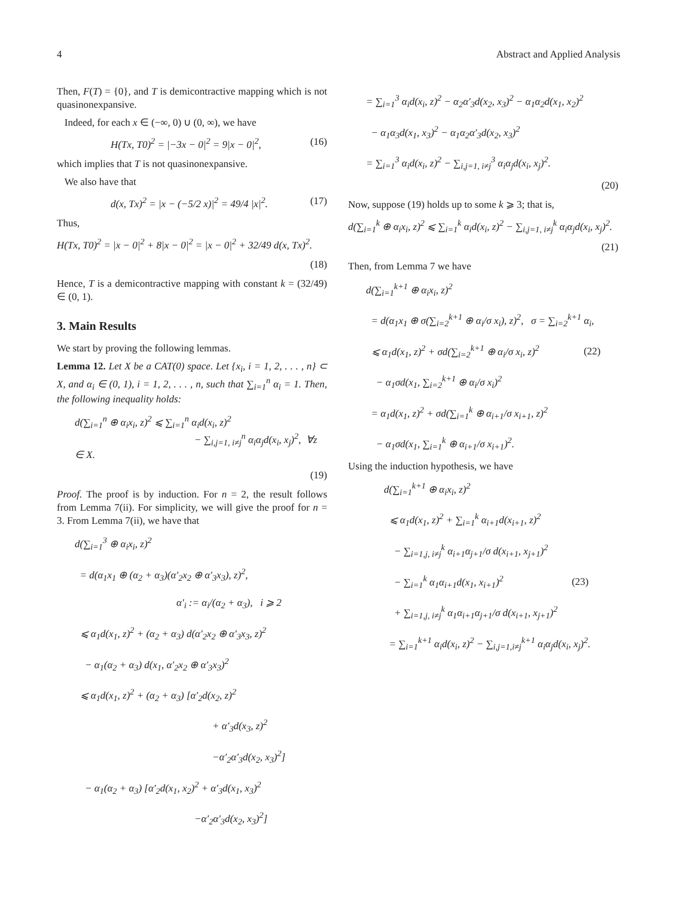4 Abstract and Applied Analysis
Then, F(T) = {0}, and T is demicontractive mapping which is not quasinonexpansive.
Indeed, for each x ∈ (−∞, 0) ∪ (0, ∞), we have
H(Tx, T0)<sup>2</sup> = |−3x − 0|<sup>2</sup> = 9|x − 0|<sup>2</sup>, (16)
which implies that T is not quasinonexpansive.
We also have that
d(x, Tx)<sup>2</sup> = |x − (−5/2 x)|<sup>2</sup> = 49/4 |x|<sup>2</sup>. (17)
Thus,
H(Tx, T0)<sup>2</sup> = |x − 0|<sup>2</sup> + 8|x − 0|<sup>2</sup> = |x − 0|<sup>2</sup> + 32/49 d(x, Tx)<sup>2</sup>.
(18)
Hence, T is a demicontractive mapping with constant k = (32/49) ∈ (0, 1).
3. Main Results
We start by proving the following lemmas.
Lemma 12. Let X be a CAT(0) space. Let {x<sub>i</sub>, i = 1, 2, . . . , n} ⊂ X, and α<sub>i</sub> ∈ (0, 1), i = 1, 2, . . . , n, such that ∑<sub>i=1</sub><sup>n</sup> α<sub>i</sub> = 1. Then, the following inequality holds:
d(∑<sub>i=1</sub><sup>n</sup> ⊕ α<sub>i</sub>x<sub>i</sub>, z)<sup>2</sup> ⩽ ∑<sub>i=1</sub><sup>n</sup> α<sub>i</sub>d(x<sub>i</sub>, z)<sup>2</sup>
− ∑<sub>i,j=1, i≠j</sub><sup>n</sup> α<sub>i</sub>α<sub>j</sub>d(x<sub>i</sub>, x<sub>j</sub>)<sup>2</sup>, ∀z ∈ X.
(19)
Proof. The proof is by induction. For n = 2, the result follows from Lemma 7(ii). For simplicity, we will give the proof for n = 3. From Lemma 7(ii), we have that
d(∑<sub>i=1</sub><sup>3</sup> ⊕ α<sub>i</sub>x<sub>i</sub>, z)<sup>2</sup>
= d(α<sub>1</sub>x<sub>1</sub> ⊕ (α<sub>2</sub> + α<sub>3</sub>)(α′<sub>2</sub>x<sub>2</sub> ⊕ α′<sub>3</sub>x<sub>3</sub>), z)<sup>2</sup>,
α′<sub>i</sub> := α<sub>i</sub>/(α<sub>2</sub> + α<sub>3</sub>), i ⩾ 2
⩽ α<sub>1</sub>d(x<sub>1</sub>, z)<sup>2</sup> + (α<sub>2</sub> + α<sub>3</sub>) d(α′<sub>2</sub>x<sub>2</sub> ⊕ α′<sub>3</sub>x<sub>3</sub>, z)<sup>2</sup>
− α<sub>1</sub>(α<sub>2</sub> + α<sub>3</sub>) d(x<sub>1</sub>, α′<sub>2</sub>x<sub>2</sub> ⊕ α′<sub>3</sub>x<sub>3</sub>)<sup>2</sup>
⩽ α<sub>1</sub>d(x<sub>1</sub>, z)<sup>2</sup> + (α<sub>2</sub> + α<sub>3</sub>) [α′<sub>2</sub>d(x<sub>2</sub>, z)<sup>2</sup>
+ α′<sub>3</sub>d(x<sub>3</sub>, z)<sup>2</sup>
−α′<sub>2</sub>α′<sub>3</sub>d(x<sub>2</sub>, x<sub>3</sub>)<sup>2</sup>]
− α<sub>1</sub>(α<sub>2</sub> + α<sub>3</sub>) [α′<sub>2</sub>d(x<sub>1</sub>, x<sub>2</sub>)<sup>2</sup> + α′<sub>3</sub>d(x<sub>1</sub>, x<sub>3</sub>)<sup>2</sup>
−α′<sub>2</sub>α′<sub>3</sub>d(x<sub>2</sub>, x<sub>3</sub>)<sup>2</sup>]
= ∑<sub>i=1</sub><sup>3</sup> α<sub>i</sub>d(x<sub>i</sub>, z)<sup>2</sup> − α<sub>2</sub>α′<sub>3</sub>d(x<sub>2</sub>, x<sub>3</sub>)<sup>2</sup> − α<sub>1</sub>α<sub>2</sub>d(x<sub>1</sub>, x<sub>2</sub>)<sup>2</sup>
− α<sub>1</sub>α<sub>3</sub>d(x<sub>1</sub>, x<sub>3</sub>)<sup>2</sup> − α<sub>1</sub>α<sub>2</sub>α′<sub>3</sub>d(x<sub>2</sub>, x<sub>3</sub>)<sup>2</sup>
= ∑<sub>i=1</sub><sup>3</sup> α<sub>i</sub>d(x<sub>i</sub>, z)<sup>2</sup> − ∑<sub>i,j=1, i≠j</sub><sup>3</sup> α<sub>i</sub>α<sub>j</sub>d(x<sub>i</sub>, x<sub>j</sub>)<sup>2</sup>.
(20)
Now, suppose (19) holds up to some k ⩾ 3; that is,
d(∑<sub>i=1</sub><sup>k</sup> ⊕ α<sub>i</sub>x<sub>i</sub>, z)<sup>2</sup> ⩽ ∑<sub>i=1</sub><sup>k</sup> α<sub>i</sub>d(x<sub>i</sub>, z)<sup>2</sup> − ∑<sub>i,j=1, i≠j</sub><sup>k</sup> α<sub>i</sub>α<sub>j</sub>d(x<sub>i</sub>, x<sub>j</sub>)<sup>2</sup>.
(21)
Then, from Lemma 7 we have
d(∑<sub>i=1</sub><sup>k+1</sup> ⊕ α<sub>i</sub>x<sub>i</sub>, z)<sup>2</sup>
= d(α<sub>1</sub>x<sub>1</sub> ⊕ σ(∑<sub>i=2</sub><sup>k+1</sup> ⊕ α<sub>i</sub>/σ x<sub>i</sub>), z)<sup>2</sup>, σ = ∑<sub>i=2</sub><sup>k+1</sup> α<sub>i</sub>,
⩽ α<sub>1</sub>d(x<sub>1</sub>, z)<sup>2</sup> + σd(∑<sub>i=2</sub><sup>k+1</sup> ⊕ α<sub>i</sub>/σ x<sub>i</sub>, z)<sup>2</sup> (22)
− α<sub>1</sub>σd(x<sub>1</sub>, ∑<sub>i=2</sub><sup>k+1</sup> ⊕ α<sub>i</sub>/σ x<sub>i</sub>)<sup>2</sup>
= α<sub>1</sub>d(x<sub>1</sub>, z)<sup>2</sup> + σd(∑<sub>i=1</sub><sup>k</sup> ⊕ α<sub>i+1</sub>/σ x<sub>i+1</sub>, z)<sup>2</sup>
− α<sub>1</sub>σd(x<sub>1</sub>, ∑<sub>i=1</sub><sup>k</sup> ⊕ α<sub>i+1</sub>/σ x<sub>i+1</sub>)<sup>2</sup>.
Using the induction hypothesis, we have
d(∑<sub>i=1</sub><sup>k+1</sup> ⊕ α<sub>i</sub>x<sub>i</sub>, z)<sup>2</sup>
⩽ α<sub>1</sub>d(x<sub>1</sub>, z)<sup>2</sup> + ∑<sub>i=1</sub><sup>k</sup> α<sub>i+1</sub>d(x<sub>i+1</sub>, z)<sup>2</sup>
− ∑<sub>i=1,j, i≠j</sub><sup>k</sup> α<sub>i+1</sub>α<sub>j+1</sub>/σ d(x<sub>i+1</sub>, x<sub>j+1</sub>)<sup>2</sup>
− ∑<sub>i=1</sub><sup>k</sup> α<sub>1</sub>α<sub>i+1</sub>d(x<sub>1</sub>, x<sub>i+1</sub>)<sup>2</sup> (23)
+ ∑<sub>i=1,j, i≠j</sub><sup>k</sup> α<sub>1</sub>α<sub>i+1</sub>α<sub>j+1</sub>/σ d(x<sub>i+1</sub>, x<sub>j+1</sub>)<sup>2</sup>
= ∑<sub>i=1</sub><sup>k+1</sup> α<sub>i</sub>d(x<sub>i</sub>, z)<sup>2</sup> − ∑<sub>i,j=1,i≠j</sub><sup>k+1</sup> α<sub>i</sub>α<sub>j</sub>d(x<sub>i</sub>, x<sub>j</sub>)<sup>2</sup>.